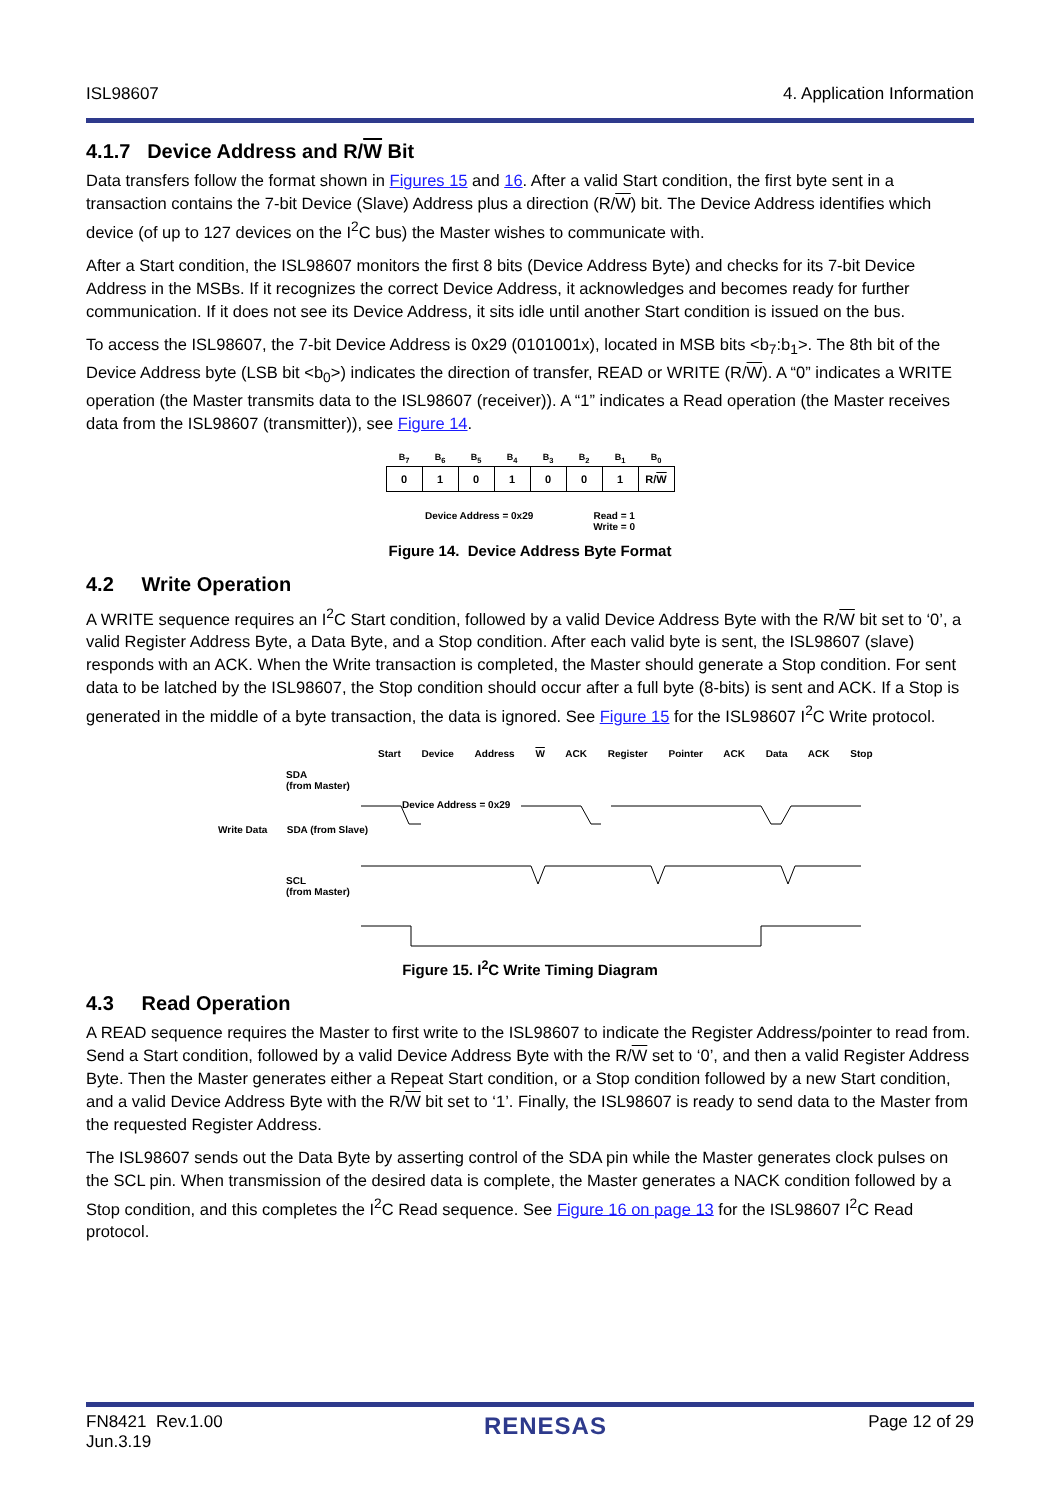ISL98607 4. Application Information
4.1.7 Device Address and R/W Bit
Data transfers follow the format shown in Figures 15 and 16. After a valid Start condition, the first byte sent in a transaction contains the 7-bit Device (Slave) Address plus a direction (R/W) bit. The Device Address identifies which device (of up to 127 devices on the I<sup>2</sup>C bus) the Master wishes to communicate with.
After a Start condition, the ISL98607 monitors the first 8 bits (Device Address Byte) and checks for its 7-bit Device Address in the MSBs. If it recognizes the correct Device Address, it acknowledges and becomes ready for further communication. If it does not see its Device Address, it sits idle until another Start condition is issued on the bus.
To access the ISL98607, the 7-bit Device Address is 0x29 (0101001x), located in MSB bits <b<sub>7</sub>:b<sub>1</sub>>. The 8th bit of the Device Address byte (LSB bit <b<sub>0</sub>>) indicates the direction of transfer, READ or WRITE (R/W). A “0” indicates a WRITE operation (the Master transmits data to the ISL98607 (receiver)). A “1” indicates a Read operation (the Master receives data from the ISL98607 (transmitter)), see Figure 14.
| B<sub>7</sub> | B<sub>6</sub> | B<sub>5</sub> | B<sub>4</sub> | B<sub>3</sub> | B<sub>2</sub> | B<sub>1</sub> | B<sub>0</sub> |
| --- | --- | --- | --- | --- | --- | --- | --- |
| 0 | 1 | 0 | 1 | 0 | 0 | 1 | R/ W |
Device Address = 0x29 Read = 1
Write = 0
Figure 14. Device Address Byte Format
4.2 Write Operation
A WRITE sequence requires an I<sup>2</sup>C Start condition, followed by a valid Device Address Byte with the R/W bit set to ‘0’, a valid Register Address Byte, a Data Byte, and a Stop condition. After each valid byte is sent, the ISL98607 (slave) responds with an ACK. When the Write transaction is completed, the Master should generate a Stop condition. For sent data to be latched by the ISL98607, the Stop condition should occur after a full byte (8-bits) is sent and ACK. If a Stop is generated in the middle of a byte transaction, the data is ignored. See Figure 15 for the ISL98607 I<sup>2</sup>C Write protocol.
Start Device Address W ACK Register Pointer ACK Data ACK Stop
SDA
(from Master)
Device Address = 0x29
Write Data SDA (from Slave)
SCL
(from Master)
Figure 15. I<sup>2</sup>C Write Timing Diagram
4.3 Read Operation
A READ sequence requires the Master to first write to the ISL98607 to indicate the Register Address/pointer to read from. Send a Start condition, followed by a valid Device Address Byte with the R/W set to ‘0’, and then a valid Register Address Byte. Then the Master generates either a Repeat Start condition, or a Stop condition followed by a new Start condition, and a valid Device Address Byte with the R/W bit set to ‘1’. Finally, the ISL98607 is ready to send data to the Master from the requested Register Address.
The ISL98607 sends out the Data Byte by asserting control of the SDA pin while the Master generates clock pulses on the SCL pin. When transmission of the desired data is complete, the Master generates a NACK condition followed by a Stop condition, and this completes the I<sup>2</sup>C Read sequence. See Figure 16 on page 13 for the ISL98607 I<sup>2</sup>C Read protocol.
FN8421 Rev.1.00
Jun.3.19 RENESAS Page 12 of 29